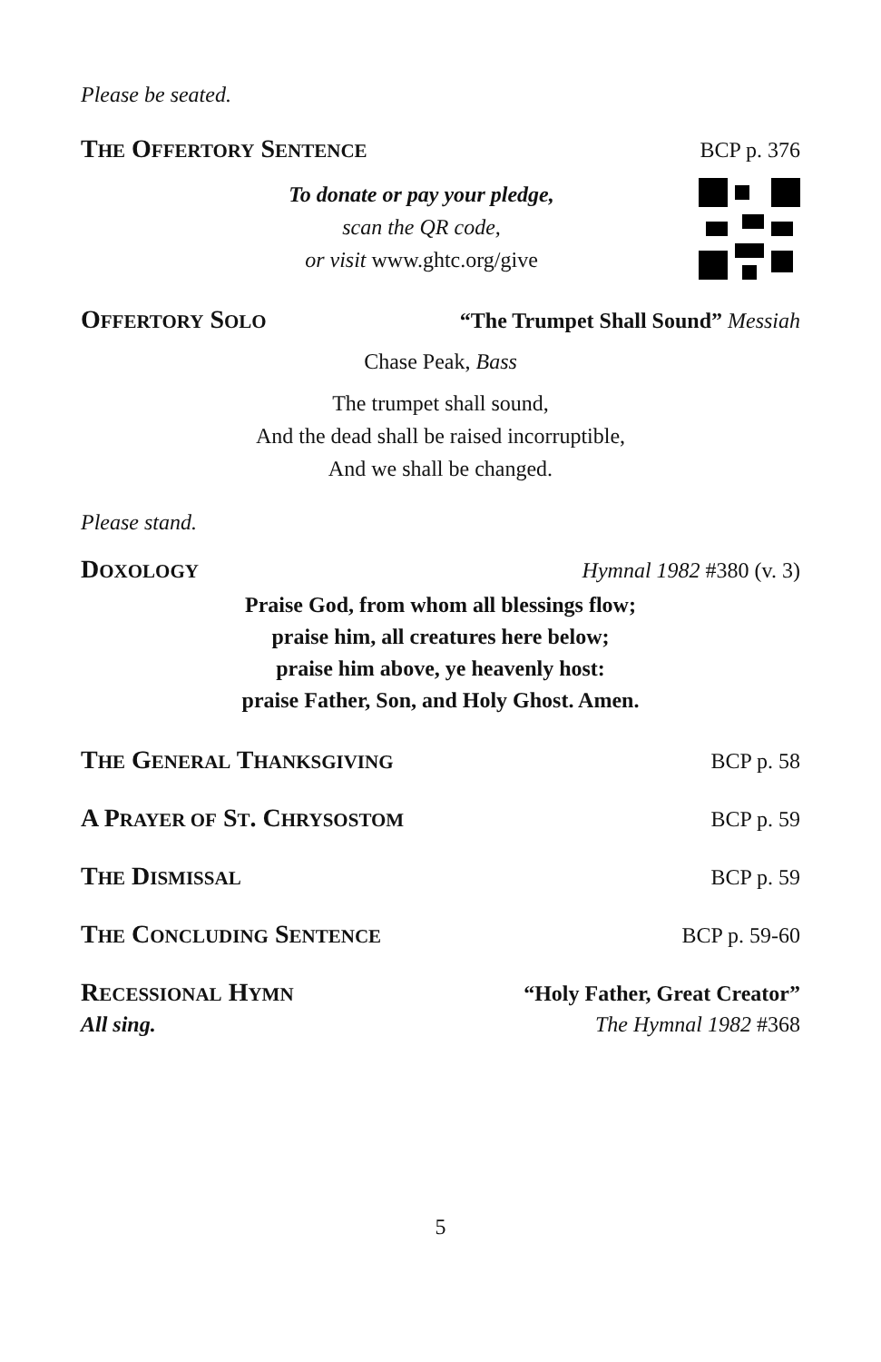Please be seated.
THE OFFERTORY SENTENCE BCP p. 376
To donate or pay your pledge,
scan the QR code,
or visit www.ghtc.org/give
OFFERTORY SOLO “The Trumpet Shall Sound” Messiah
Chase Peak, Bass
The trumpet shall sound,
And the dead shall be raised incorruptible,
And we shall be changed.
Please stand.
DOXOLOGY Hymnal 1982 #380 (v. 3)
Praise God, from whom all blessings flow;
praise him, all creatures here below;
praise him above, ye heavenly host:
praise Father, Son, and Holy Ghost. Amen.
THE GENERAL THANKSGIVING BCP p. 58
A PRAYER OF ST. CHRYSOSTOM BCP p. 59
THE DISMISSAL BCP p. 59
THE CONCLUDING SENTENCE BCP p. 59-60
RECESSIONAL HYMN “Holy Father, Great Creator”
All sing. The Hymnal 1982 #368
5